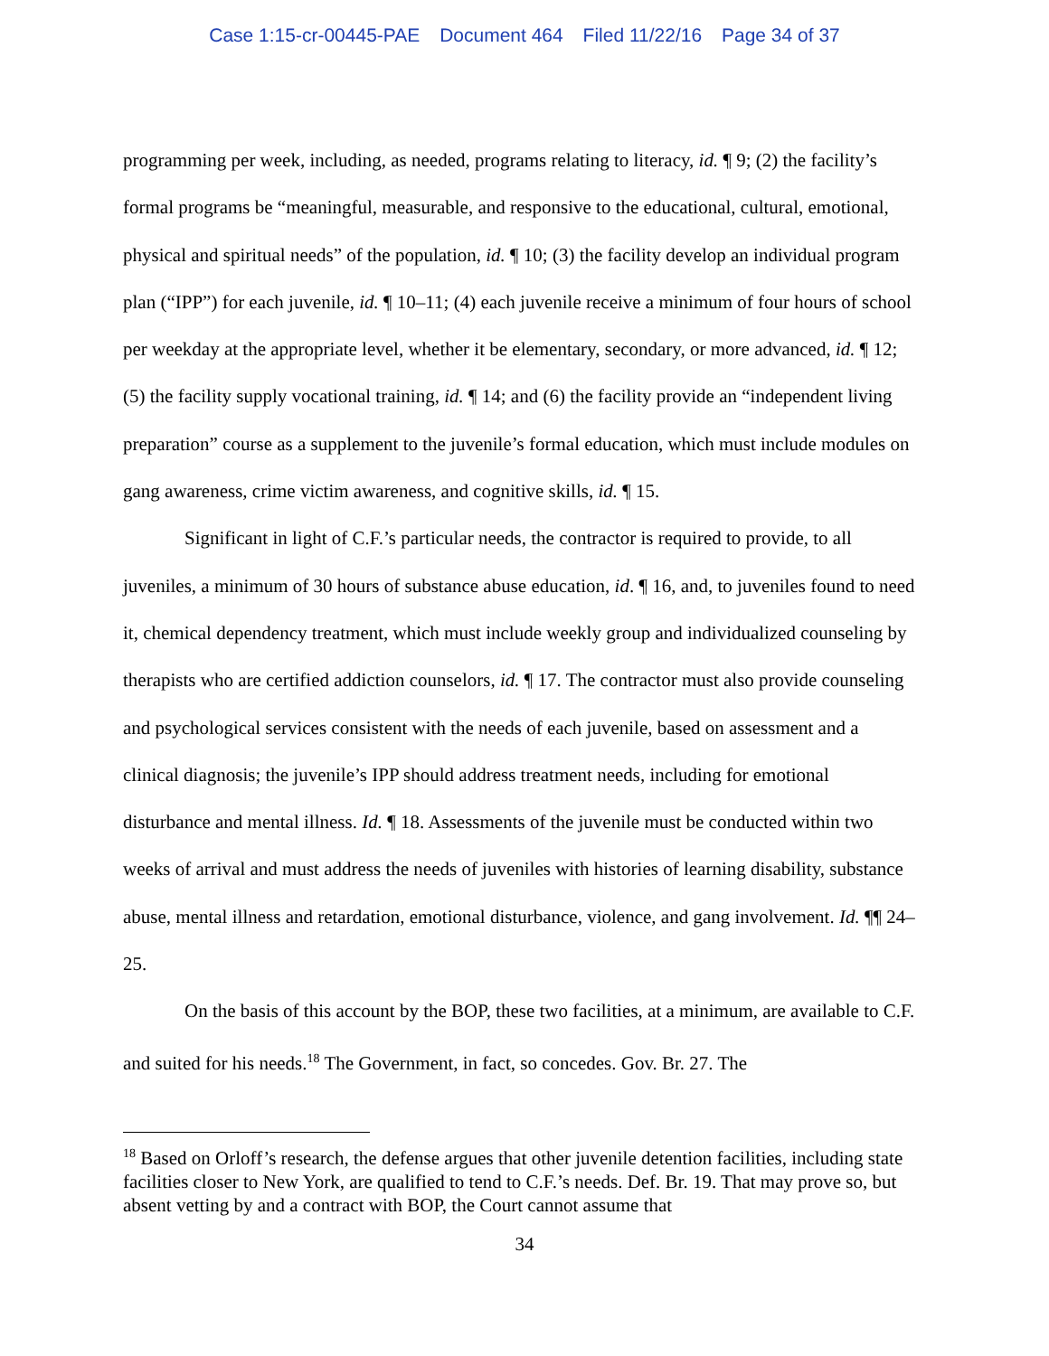Case 1:15-cr-00445-PAE Document 464 Filed 11/22/16 Page 34 of 37
programming per week, including, as needed, programs relating to literacy, id. ¶ 9; (2) the facility’s formal programs be “meaningful, measurable, and responsive to the educational, cultural, emotional, physical and spiritual needs” of the population, id. ¶ 10; (3) the facility develop an individual program plan (“IPP”) for each juvenile, id. ¶ 10–11; (4) each juvenile receive a minimum of four hours of school per weekday at the appropriate level, whether it be elementary, secondary, or more advanced, id. ¶ 12; (5) the facility supply vocational training, id. ¶ 14; and (6) the facility provide an “independent living preparation” course as a supplement to the juvenile’s formal education, which must include modules on gang awareness, crime victim awareness, and cognitive skills, id. ¶ 15.
Significant in light of C.F.’s particular needs, the contractor is required to provide, to all juveniles, a minimum of 30 hours of substance abuse education, id. ¶ 16, and, to juveniles found to need it, chemical dependency treatment, which must include weekly group and individualized counseling by therapists who are certified addiction counselors, id. ¶ 17. The contractor must also provide counseling and psychological services consistent with the needs of each juvenile, based on assessment and a clinical diagnosis; the juvenile’s IPP should address treatment needs, including for emotional disturbance and mental illness. Id. ¶ 18. Assessments of the juvenile must be conducted within two weeks of arrival and must address the needs of juveniles with histories of learning disability, substance abuse, mental illness and retardation, emotional disturbance, violence, and gang involvement. Id. ¶¶ 24–25.
On the basis of this account by the BOP, these two facilities, at a minimum, are available to C.F. and suited for his needs.<sup>18</sup> The Government, in fact, so concedes. Gov. Br. 27. The
<sup>18</sup> Based on Orloff’s research, the defense argues that other juvenile detention facilities, including state facilities closer to New York, are qualified to tend to C.F.’s needs. Def. Br. 19. That may prove so, but absent vetting by and a contract with BOP, the Court cannot assume that
34